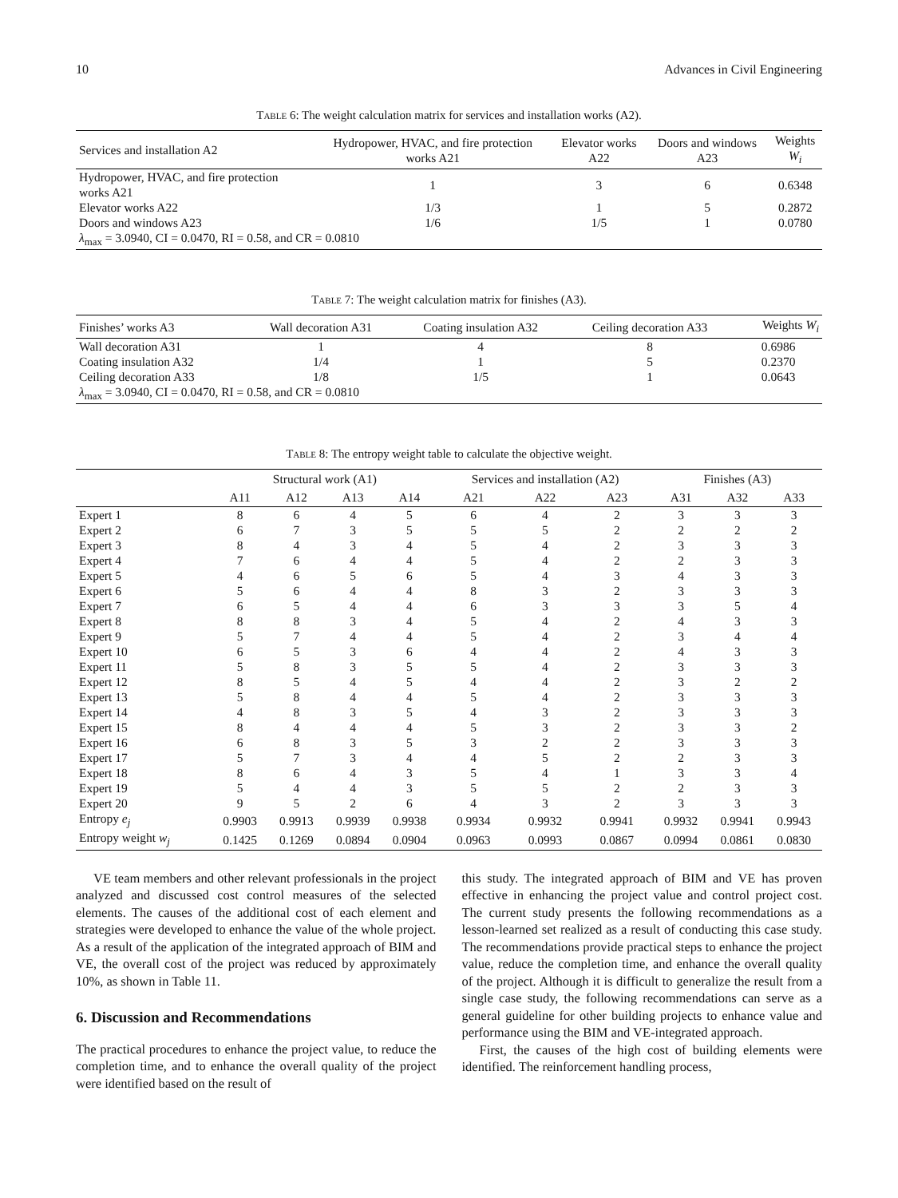10 Advances in Civil Engineering
Table 6: The weight calculation matrix for services and installation works (A2).
| Services and installation A2 | Hydropower, HVAC, and fire protection works A21 | Elevator works A22 | Doors and windows A23 | Weights W<sub>i</sub> |
| --- | --- | --- | --- | --- |
| Hydropower, HVAC, and fire protection works A21 | 1 | 3 | 6 | 0.6348 |
| Elevator works A22 | 1/3 | 1 | 5 | 0.2872 |
| Doors and windows A23 | 1/6 | 1/5 | 1 | 0.0780 |
| λ<sub>max</sub> = 3.0940, CI = 0.0470, RI = 0.58, and CR = 0.0810 | | | | |
Table 7: The weight calculation matrix for finishes (A3).
| Finishes’ works A3 | Wall decoration A31 | Coating insulation A32 | Ceiling decoration A33 | Weights W<sub>i</sub> |
| --- | --- | --- | --- | --- |
| Wall decoration A31 | 1 | 4 | 8 | 0.6986 |
| Coating insulation A32 | 1/4 | 1 | 5 | 0.2370 |
| Ceiling decoration A33 | 1/8 | 1/5 | 1 | 0.0643 |
| λ<sub>max</sub> = 3.0940, CI = 0.0470, RI = 0.58, and CR = 0.0810 | | | | |
Table 8: The entropy weight table to calculate the objective weight.
| | Structural work (A1) | | | | Services and installation (A2) | | | Finishes (A3) | | |
| --- | --- | --- | --- | --- | --- | --- | --- | --- | --- | --- |
| | A11 | A12 | A13 | A14 | A21 | A22 | A23 | A31 | A32 | A33 |
| Expert 1 | 8 | 6 | 4 | 5 | 6 | 4 | 2 | 3 | 3 | 3 |
| Expert 2 | 6 | 7 | 3 | 5 | 5 | 5 | 2 | 2 | 2 | 2 |
| Expert 3 | 8 | 4 | 3 | 4 | 5 | 4 | 2 | 3 | 3 | 3 |
| Expert 4 | 7 | 6 | 4 | 4 | 5 | 4 | 2 | 2 | 3 | 3 |
| Expert 5 | 4 | 6 | 5 | 6 | 5 | 4 | 3 | 4 | 3 | 3 |
| Expert 6 | 5 | 6 | 4 | 4 | 8 | 3 | 2 | 3 | 3 | 3 |
| Expert 7 | 6 | 5 | 4 | 4 | 6 | 3 | 3 | 3 | 5 | 4 |
| Expert 8 | 8 | 8 | 3 | 4 | 5 | 4 | 2 | 4 | 3 | 3 |
| Expert 9 | 5 | 7 | 4 | 4 | 5 | 4 | 2 | 3 | 4 | 4 |
| Expert 10 | 6 | 5 | 3 | 6 | 4 | 4 | 2 | 4 | 3 | 3 |
| Expert 11 | 5 | 8 | 3 | 5 | 5 | 4 | 2 | 3 | 3 | 3 |
| Expert 12 | 8 | 5 | 4 | 5 | 4 | 4 | 2 | 3 | 2 | 2 |
| Expert 13 | 5 | 8 | 4 | 4 | 5 | 4 | 2 | 3 | 3 | 3 |
| Expert 14 | 4 | 8 | 3 | 5 | 4 | 3 | 2 | 3 | 3 | 3 |
| Expert 15 | 8 | 4 | 4 | 4 | 5 | 3 | 2 | 3 | 3 | 2 |
| Expert 16 | 6 | 8 | 3 | 5 | 3 | 2 | 2 | 3 | 3 | 3 |
| Expert 17 | 5 | 7 | 3 | 4 | 4 | 5 | 2 | 2 | 3 | 3 |
| Expert 18 | 8 | 6 | 4 | 3 | 5 | 4 | 1 | 3 | 3 | 4 |
| Expert 19 | 5 | 4 | 4 | 3 | 5 | 5 | 2 | 2 | 3 | 3 |
| Expert 20 | 9 | 5 | 2 | 6 | 4 | 3 | 2 | 3 | 3 | 3 |
| Entropy e<sub>j</sub> | 0.9903 | 0.9913 | 0.9939 | 0.9938 | 0.9934 | 0.9932 | 0.9941 | 0.9932 | 0.9941 | 0.9943 |
| Entropy weight w<sub>j</sub> | 0.1425 | 0.1269 | 0.0894 | 0.0904 | 0.0963 | 0.0993 | 0.0867 | 0.0994 | 0.0861 | 0.0830 |
VE team members and other relevant professionals in the project analyzed and discussed cost control measures of the selected elements. The causes of the additional cost of each element and strategies were developed to enhance the value of the whole project. As a result of the application of the integrated approach of BIM and VE, the overall cost of the project was reduced by approximately 10%, as shown in Table 11.
6. Discussion and Recommendations
The practical procedures to enhance the project value, to reduce the completion time, and to enhance the overall quality of the project were identified based on the result of
this study. The integrated approach of BIM and VE has proven effective in enhancing the project value and control project cost. The current study presents the following recommendations as a lesson-learned set realized as a result of conducting this case study. The recommendations provide practical steps to enhance the project value, reduce the completion time, and enhance the overall quality of the project. Although it is difficult to generalize the result from a single case study, the following recommendations can serve as a general guideline for other building projects to enhance value and performance using the BIM and VE-integrated approach.
First, the causes of the high cost of building elements were identified. The reinforcement handling process,